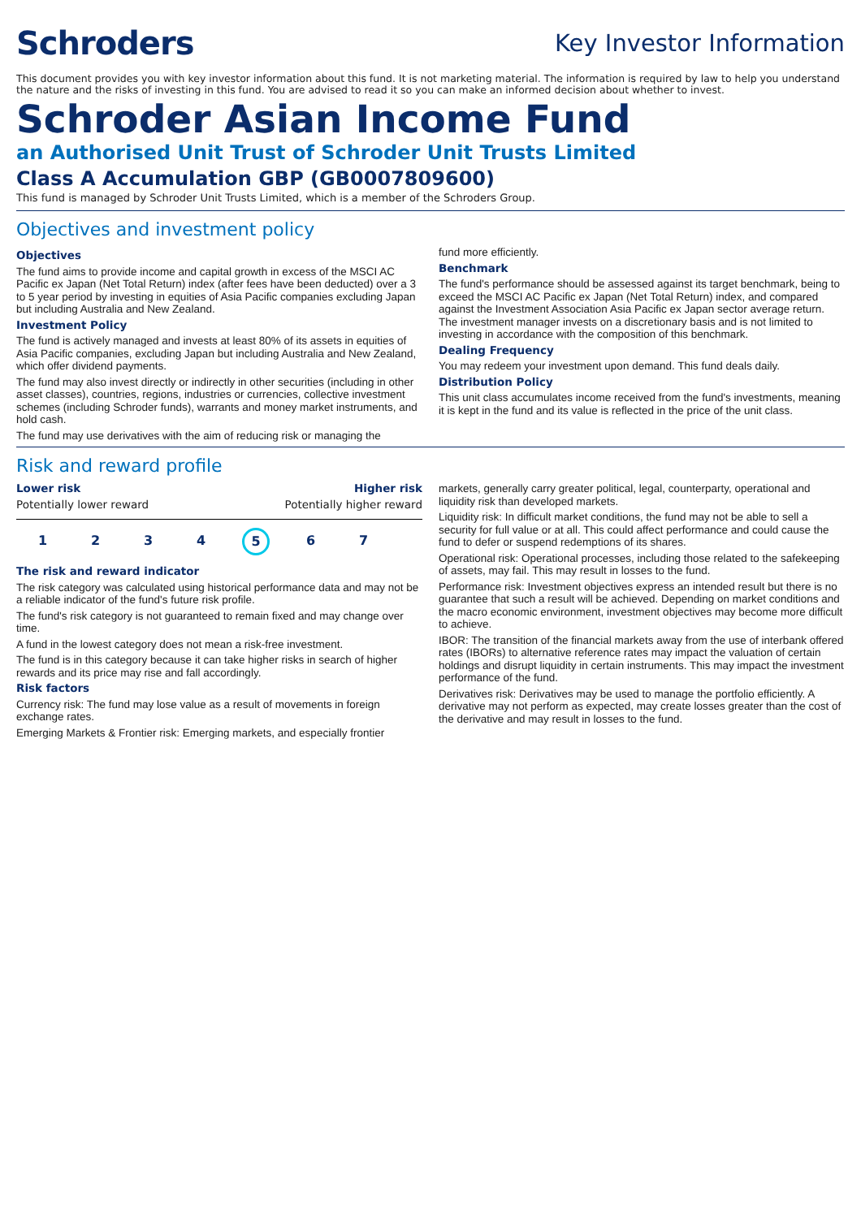Schroders
Key Investor Information
This document provides you with key investor information about this fund. It is not marketing material. The information is required by law to help you understand the nature and the risks of investing in this fund. You are advised to read it so you can make an informed decision about whether to invest.
Schroder Asian Income Fund
an Authorised Unit Trust of Schroder Unit Trusts Limited
Class A Accumulation GBP (GB0007809600)
This fund is managed by Schroder Unit Trusts Limited, which is a member of the Schroders Group.
Objectives and investment policy
Objectives
The fund aims to provide income and capital growth in excess of the MSCI AC Pacific ex Japan (Net Total Return) index (after fees have been deducted) over a 3 to 5 year period by investing in equities of Asia Pacific companies excluding Japan but including Australia and New Zealand.
Investment Policy
The fund is actively managed and invests at least 80% of its assets in equities of Asia Pacific companies, excluding Japan but including Australia and New Zealand, which offer dividend payments.
The fund may also invest directly or indirectly in other securities (including in other asset classes), countries, regions, industries or currencies, collective investment schemes (including Schroder funds), warrants and money market instruments, and hold cash.
The fund may use derivatives with the aim of reducing risk or managing the
fund more efficiently.
Benchmark
The fund's performance should be assessed against its target benchmark, being to exceed the MSCI AC Pacific ex Japan (Net Total Return) index, and compared against the Investment Association Asia Pacific ex Japan sector average return. The investment manager invests on a discretionary basis and is not limited to investing in accordance with the composition of this benchmark.
Dealing Frequency
You may redeem your investment upon demand. This fund deals daily.
Distribution Policy
This unit class accumulates income received from the fund's investments, meaning it is kept in the fund and its value is reflected in the price of the unit class.
Risk and reward profile
Lower risk Higher risk
Potentially lower reward Potentially higher reward
1234 5 6 7
The risk and reward indicator
The risk category was calculated using historical performance data and may not be a reliable indicator of the fund's future risk profile.
The fund's risk category is not guaranteed to remain fixed and may change over time.
A fund in the lowest category does not mean a risk-free investment.
The fund is in this category because it can take higher risks in search of higher rewards and its price may rise and fall accordingly.
Risk factors
Currency risk: The fund may lose value as a result of movements in foreign exchange rates.
Emerging Markets & Frontier risk: Emerging markets, and especially frontier
markets, generally carry greater political, legal, counterparty, operational and liquidity risk than developed markets.
Liquidity risk: In difficult market conditions, the fund may not be able to sell a security for full value or at all. This could affect performance and could cause the fund to defer or suspend redemptions of its shares.
Operational risk: Operational processes, including those related to the safekeeping of assets, may fail. This may result in losses to the fund.
Performance risk: Investment objectives express an intended result but there is no guarantee that such a result will be achieved. Depending on market conditions and the macro economic environment, investment objectives may become more difficult to achieve.
IBOR: The transition of the financial markets away from the use of interbank offered rates (IBORs) to alternative reference rates may impact the valuation of certain holdings and disrupt liquidity in certain instruments. This may impact the investment performance of the fund.
Derivatives risk: Derivatives may be used to manage the portfolio efficiently. A derivative may not perform as expected, may create losses greater than the cost of the derivative and may result in losses to the fund.